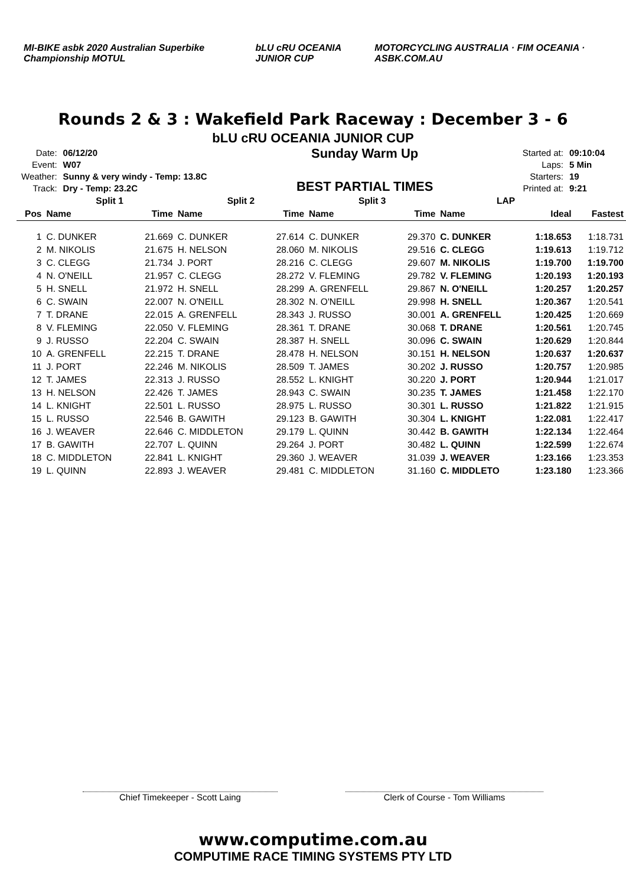MI-BIKE asbk 2020 Australian Superbike Championship MOTUL bLU cRU OCEANIA JUNIOR CUP MOTORCYCLING AUSTRALIA · FIM OCEANIA · ASBK.COM.AU
Rounds 2 & 3 : Wakefield Park Raceway : December 3 - 6
bLU cRU OCEANIA JUNIOR CUP
| Date: | 06/12/20 |
| Event: | W07 |
| Weather: | Sunny & very windy - Temp: 13.8C |
| Track: | Dry - Temp: 23.2C |
Sunday Warm Up
BEST PARTIAL TIMES
| Started at: | 09:10:04 |
| Laps: | 5 Min |
| Starters: | 19 |
| Printed at: | 9:21 |
| | Split 1 | | Split 2 | | Split 3 | | LAP | | |
| --- | --- | --- | --- | --- | --- | --- | --- | --- | --- |
| Pos | Name | Time | Name | Time | Name | Time | Name | Ideal | Fastest |
| 1 | C. DUNKER | 21.669 | C. DUNKER | 27.614 | C. DUNKER | 29.370 | C. DUNKER | 1:18.653 | 1:18.731 |
| 2 | M. NIKOLIS | 21.675 | H. NELSON | 28.060 | M. NIKOLIS | 29.516 | C. CLEGG | 1:19.613 | 1:19.712 |
| 3 | C. CLEGG | 21.734 | J. PORT | 28.216 | C. CLEGG | 29.607 | M. NIKOLIS | 1:19.700 | 1:19.700 |
| 4 | N. O'NEILL | 21.957 | C. CLEGG | 28.272 | V. FLEMING | 29.782 | V. FLEMING | 1:20.193 | 1:20.193 |
| 5 | H. SNELL | 21.972 | H. SNELL | 28.299 | A. GRENFELL | 29.867 | N. O'NEILL | 1:20.257 | 1:20.257 |
| 6 | C. SWAIN | 22.007 | N. O'NEILL | 28.302 | N. O'NEILL | 29.998 | H. SNELL | 1:20.367 | 1:20.541 |
| 7 | T. DRANE | 22.015 | A. GRENFELL | 28.343 | J. RUSSO | 30.001 | A. GRENFELL | 1:20.425 | 1:20.669 |
| 8 | V. FLEMING | 22.050 | V. FLEMING | 28.361 | T. DRANE | 30.068 | T. DRANE | 1:20.561 | 1:20.745 |
| 9 | J. RUSSO | 22.204 | C. SWAIN | 28.387 | H. SNELL | 30.096 | C. SWAIN | 1:20.629 | 1:20.844 |
| 10 | A. GRENFELL | 22.215 | T. DRANE | 28.478 | H. NELSON | 30.151 | H. NELSON | 1:20.637 | 1:20.637 |
| 11 | J. PORT | 22.246 | M. NIKOLIS | 28.509 | T. JAMES | 30.202 | J. RUSSO | 1:20.757 | 1:20.985 |
| 12 | T. JAMES | 22.313 | J. RUSSO | 28.552 | L. KNIGHT | 30.220 | J. PORT | 1:20.944 | 1:21.017 |
| 13 | H. NELSON | 22.426 | T. JAMES | 28.943 | C. SWAIN | 30.235 | T. JAMES | 1:21.458 | 1:22.170 |
| 14 | L. KNIGHT | 22.501 | L. RUSSO | 28.975 | L. RUSSO | 30.301 | L. RUSSO | 1:21.822 | 1:21.915 |
| 15 | L. RUSSO | 22.546 | B. GAWITH | 29.123 | B. GAWITH | 30.304 | L. KNIGHT | 1:22.081 | 1:22.417 |
| 16 | J. WEAVER | 22.646 | C. MIDDLETON | 29.179 | L. QUINN | 30.442 | B. GAWITH | 1:22.134 | 1:22.464 |
| 17 | B. GAWITH | 22.707 | L. QUINN | 29.264 | J. PORT | 30.482 | L. QUINN | 1:22.599 | 1:22.674 |
| 18 | C. MIDDLETON | 22.841 | L. KNIGHT | 29.360 | J. WEAVER | 31.039 | J. WEAVER | 1:23.166 | 1:23.353 |
| 19 | L. QUINN | 22.893 | J. WEAVER | 29.481 | C. MIDDLETON | 31.160 | C. MIDDLETO | 1:23.180 | 1:23.366 |
Chief Timekeeper - Scott Laing Clerk of Course - Tom Williams
www.computime.com.au
COMPUTIME RACE TIMING SYSTEMS PTY LTD